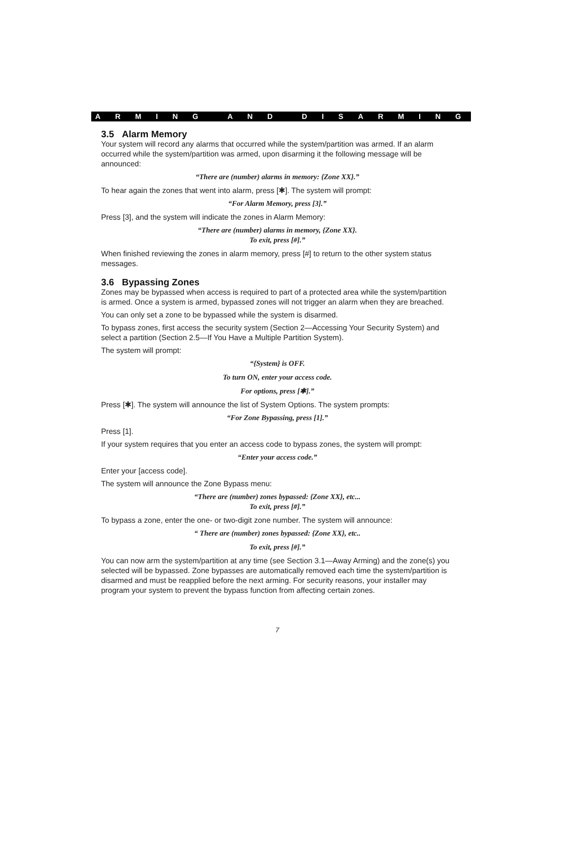ARMING AND DISARMING
3.5 Alarm Memory
Your system will record any alarms that occurred while the system/partition was armed. If an alarm occurred while the system/partition was armed, upon disarming it the following message will be announced:
“There are (number) alarms in memory: {Zone XX}.”
To hear again the zones that went into alarm, press [✱]. The system will prompt:
“For Alarm Memory, press [3].”
Press [3], and the system will indicate the zones in Alarm Memory:
“There are (number) alarms in memory, {Zone XX}.
To exit, press [#].”
When finished reviewing the zones in alarm memory, press [#] to return to the other system status messages.
3.6 Bypassing Zones
Zones may be bypassed when access is required to part of a protected area while the system/partition is armed. Once a system is armed, bypassed zones will not trigger an alarm when they are breached.
You can only set a zone to be bypassed while the system is disarmed.
To bypass zones, first access the security system (Section 2—Accessing Your Security System) and select a partition (Section 2.5—If You Have a Multiple Partition System).
The system will prompt:
“{System} is OFF.
To turn ON, enter your access code.
For options, press [✱].”
Press [✱]. The system will announce the list of System Options. The system prompts:
“For Zone Bypassing, press [1].”
Press [1].
If your system requires that you enter an access code to bypass zones, the system will prompt:
“Enter your access code.”
Enter your [access code].
The system will announce the Zone Bypass menu:
“There are (number) zones bypassed: {Zone XX}, etc...
To exit, press [#].”
To bypass a zone, enter the one- or two-digit zone number. The system will announce:
“ There are (number) zones bypassed: {Zone XX}, etc..
To exit, press [#].”
You can now arm the system/partition at any time (see Section 3.1—Away Arming) and the zone(s) you selected will be bypassed. Zone bypasses are automatically removed each time the system/partition is disarmed and must be reapplied before the next arming. For security reasons, your installer may program your system to prevent the bypass function from affecting certain zones.
7